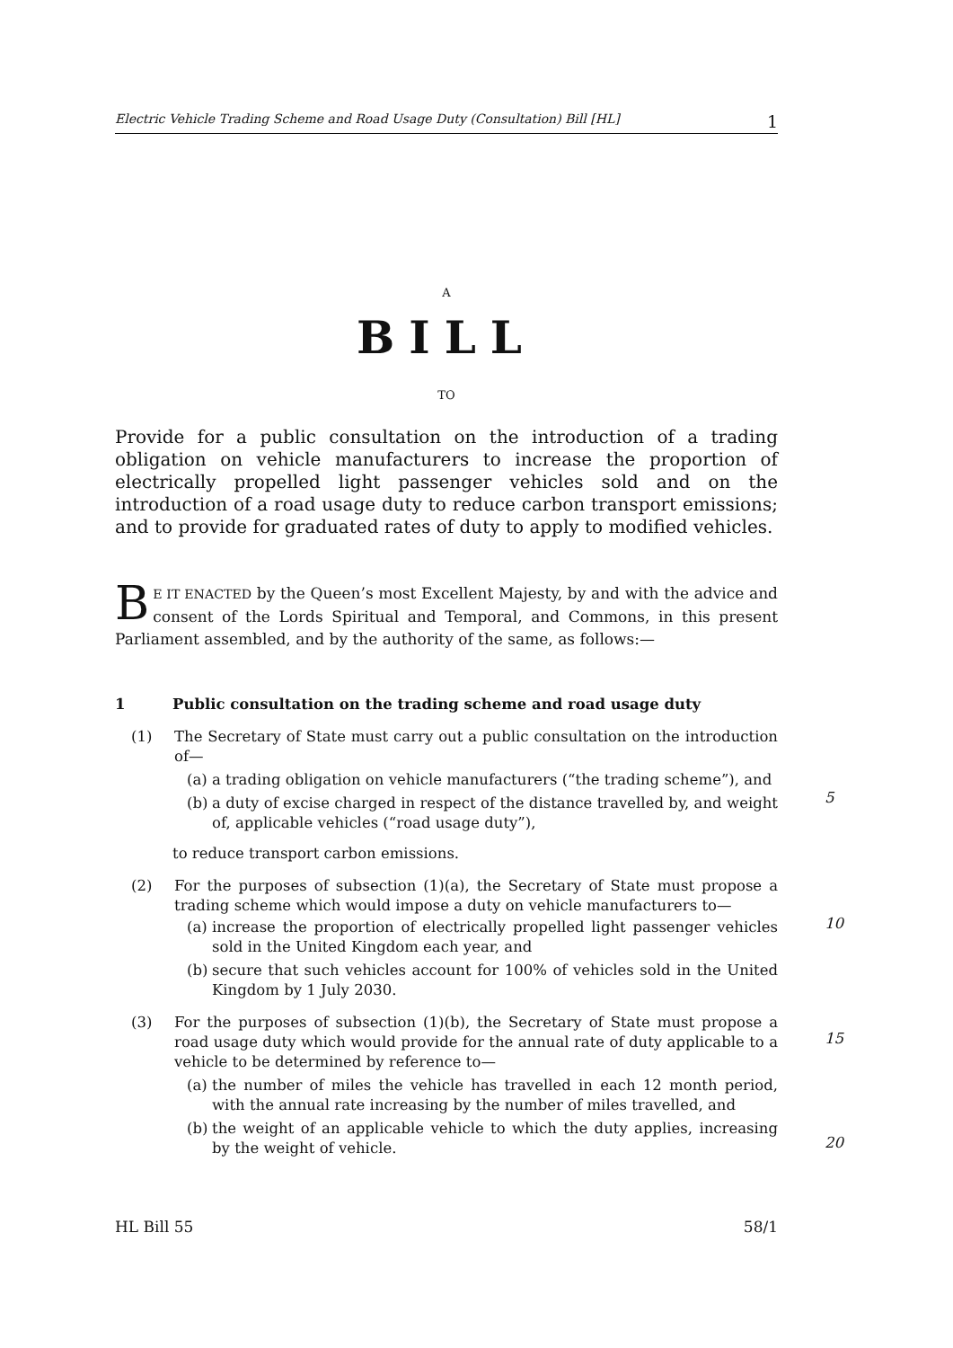Electric Vehicle Trading Scheme and Road Usage Duty (Consultation) Bill [HL] 1
A
BILL
TO
Provide for a public consultation on the introduction of a trading obligation on vehicle manufacturers to increase the proportion of electrically propelled light passenger vehicles sold and on the introduction of a road usage duty to reduce carbon transport emissions; and to provide for graduated rates of duty to apply to modified vehicles.
BE IT ENACTED by the Queen’s most Excellent Majesty, by and with the advice and consent of the Lords Spiritual and Temporal, and Commons, in this present Parliament assembled, and by the authority of the same, as follows:—
1 Public consultation on the trading scheme and road usage duty
(1) The Secretary of State must carry out a public consultation on the introduction of—
(a) a trading obligation on vehicle manufacturers (“the trading scheme”), and
5
(b) a duty of excise charged in respect of the distance travelled by, and weight of, applicable vehicles (“road usage duty”),
to reduce transport carbon emissions.
(2) For the purposes of subsection (1)(a), the Secretary of State must propose a trading scheme which would impose a duty on vehicle manufacturers to—
10
(a) increase the proportion of electrically propelled light passenger vehicles sold in the United Kingdom each year, and
(b) secure that such vehicles account for 100% of vehicles sold in the United Kingdom by 1 July 2030.
(3) For the purposes of subsection (1)(b), the Secretary of State must propose a road usage duty which would provide for the annual rate of duty applicable to a vehicle to be determined by reference to—
15
(a) the number of miles the vehicle has travelled in each 12 month period, with the annual rate increasing by the number of miles travelled, and
(b) the weight of an applicable vehicle to which the duty applies, increasing by the weight of vehicle.
20
HL Bill 55 58/1